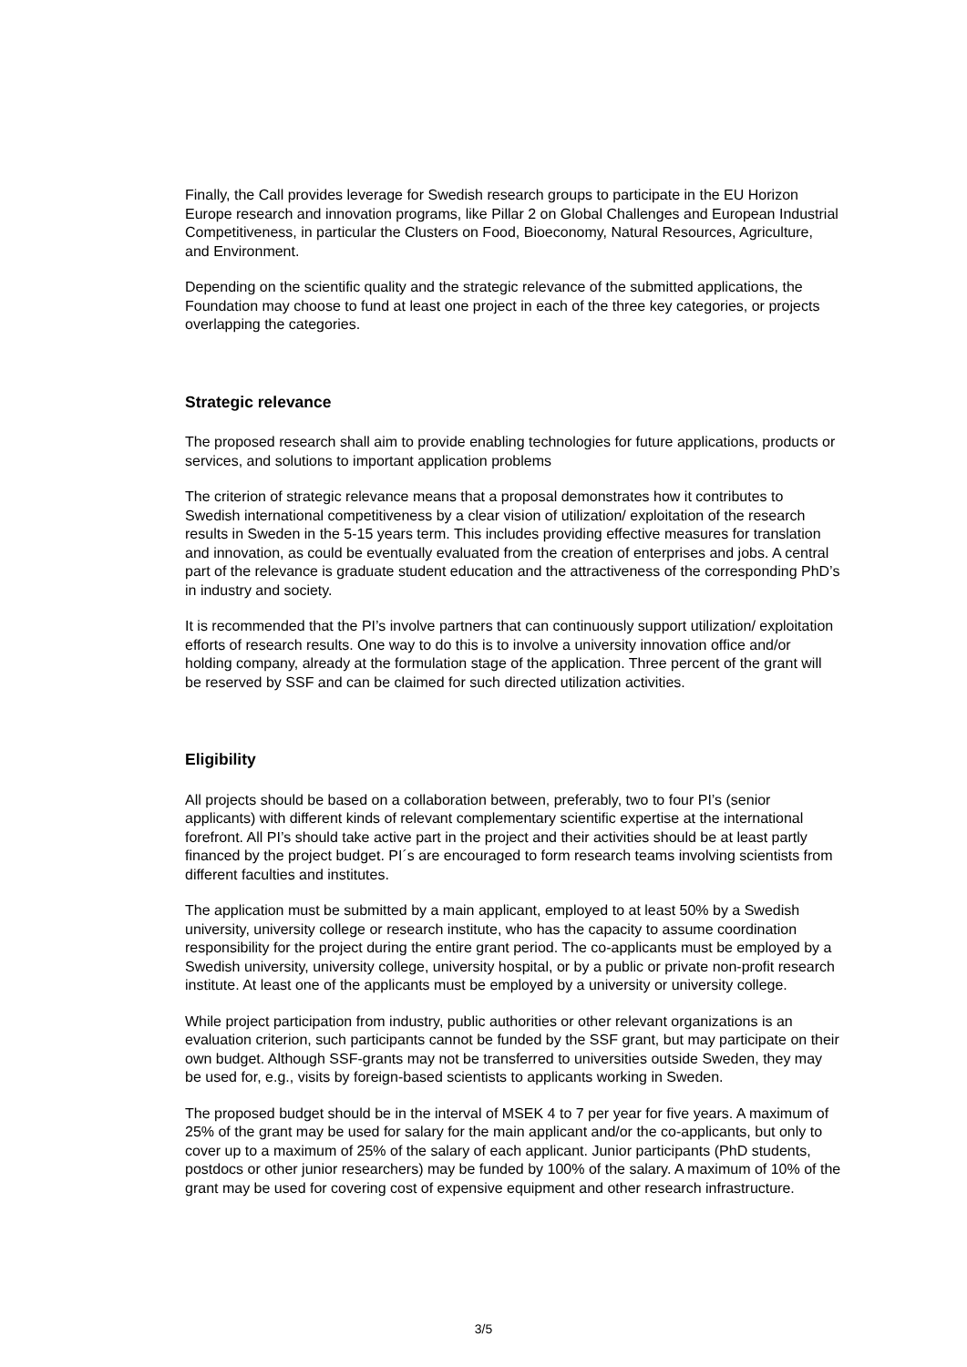Finally, the Call provides leverage for Swedish research groups to participate in the EU Horizon Europe research and innovation programs, like Pillar 2 on Global Challenges and European Industrial Competitiveness, in particular the Clusters on Food, Bioeconomy, Natural Resources, Agriculture, and Environment.
Depending on the scientific quality and the strategic relevance of the submitted applications, the Foundation may choose to fund at least one project in each of the three key categories, or projects overlapping the categories.
Strategic relevance
The proposed research shall aim to provide enabling technologies for future applications, products or services, and solutions to important application problems
The criterion of strategic relevance means that a proposal demonstrates how it contributes to Swedish international competitiveness by a clear vision of utilization/ exploitation of the research results in Sweden in the 5-15 years term. This includes providing effective measures for translation and innovation, as could be eventually evaluated from the creation of enterprises and jobs. A central part of the relevance is graduate student education and the attractiveness of the corresponding PhD’s in industry and society.
It is recommended that the PI’s involve partners that can continuously support utilization/ exploitation efforts of research results. One way to do this is to involve a university innovation office and/or holding company, already at the formulation stage of the application. Three percent of the grant will be reserved by SSF and can be claimed for such directed utilization activities.
Eligibility
All projects should be based on a collaboration between, preferably, two to four PI’s (senior applicants) with different kinds of relevant complementary scientific expertise at the international forefront. All PI’s should take active part in the project and their activities should be at least partly financed by the project budget. PI´s are encouraged to form research teams involving scientists from different faculties and institutes.
The application must be submitted by a main applicant, employed to at least 50% by a Swedish university, university college or research institute, who has the capacity to assume coordination responsibility for the project during the entire grant period. The co-applicants must be employed by a Swedish university, university college, university hospital, or by a public or private non-profit research institute. At least one of the applicants must be employed by a university or university college.
While project participation from industry, public authorities or other relevant organizations is an evaluation criterion, such participants cannot be funded by the SSF grant, but may participate on their own budget. Although SSF-grants may not be transferred to universities outside Sweden, they may be used for, e.g., visits by foreign-based scientists to applicants working in Sweden.
The proposed budget should be in the interval of MSEK 4 to 7 per year for five years. A maximum of 25% of the grant may be used for salary for the main applicant and/or the co-applicants, but only to cover up to a maximum of 25% of the salary of each applicant. Junior participants (PhD students, postdocs or other junior researchers) may be funded by 100% of the salary. A maximum of 10% of the grant may be used for covering cost of expensive equipment and other research infrastructure.
3/5